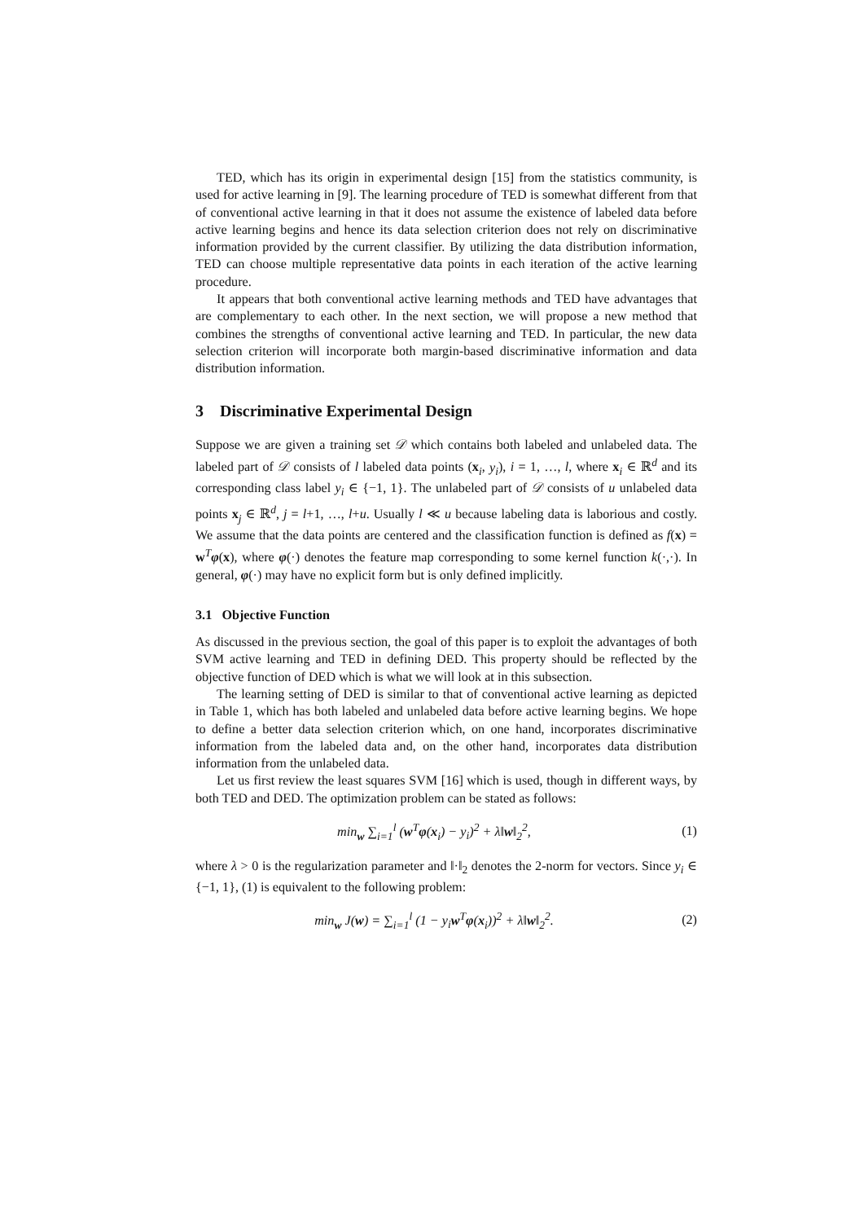TED, which has its origin in experimental design [15] from the statistics community, is used for active learning in [9]. The learning procedure of TED is somewhat different from that of conventional active learning in that it does not assume the existence of labeled data before active learning begins and hence its data selection criterion does not rely on discriminative information provided by the current classifier. By utilizing the data distribution information, TED can choose multiple representative data points in each iteration of the active learning procedure.
It appears that both conventional active learning methods and TED have advantages that are complementary to each other. In the next section, we will propose a new method that combines the strengths of conventional active learning and TED. In particular, the new data selection criterion will incorporate both margin-based discriminative information and data distribution information.
3 Discriminative Experimental Design
Suppose we are given a training set 𝒟 which contains both labeled and unlabeled data. The labeled part of 𝒟 consists of l labeled data points (x<sub>i</sub>, y<sub>i</sub>), i = 1, …, l, where x<sub>i</sub> ∈ ℝ<sup>d</sup> and its corresponding class label y<sub>i</sub> ∈ {−1, 1}. The unlabeled part of 𝒟 consists of u unlabeled data points x<sub>j</sub> ∈ ℝ<sup>d</sup>, j = l+1, …, l+u. Usually l ≪ u because labeling data is laborious and costly. We assume that the data points are centered and the classification function is defined as f(x) = w<sup>T</sup>φ(x), where φ(·) denotes the feature map corresponding to some kernel function k(·,·). In general, φ(·) may have no explicit form but is only defined implicitly.
3.1 Objective Function
As discussed in the previous section, the goal of this paper is to exploit the advantages of both SVM active learning and TED in defining DED. This property should be reflected by the objective function of DED which is what we will look at in this subsection.
The learning setting of DED is similar to that of conventional active learning as depicted in Table 1, which has both labeled and unlabeled data before active learning begins. We hope to define a better data selection criterion which, on one hand, incorporates discriminative information from the labeled data and, on the other hand, incorporates data distribution information from the unlabeled data.
Let us first review the least squares SVM [16] which is used, though in different ways, by both TED and DED. The optimization problem can be stated as follows:
min<sub>w</sub> ∑<sub>i=1</sub><sup>l</sup> (w<sup>T</sup>φ(x<sub>i</sub>) − y<sub>i</sub>)<sup>2</sup> + λ‖w‖<sub>2</sub><sup>2</sup>,
(1)
where λ > 0 is the regularization parameter and ‖·‖<sub>2</sub> denotes the 2-norm for vectors. Since y<sub>i</sub> ∈ {−1, 1}, (1) is equivalent to the following problem:
min<sub>w</sub> J(w) = ∑<sub>i=1</sub><sup>l</sup> (1 − y<sub>i</sub> w<sup>T</sup>φ(x<sub>i</sub>))<sup>2</sup> + λ‖w‖<sub>2</sub><sup>2</sup>.
(2)